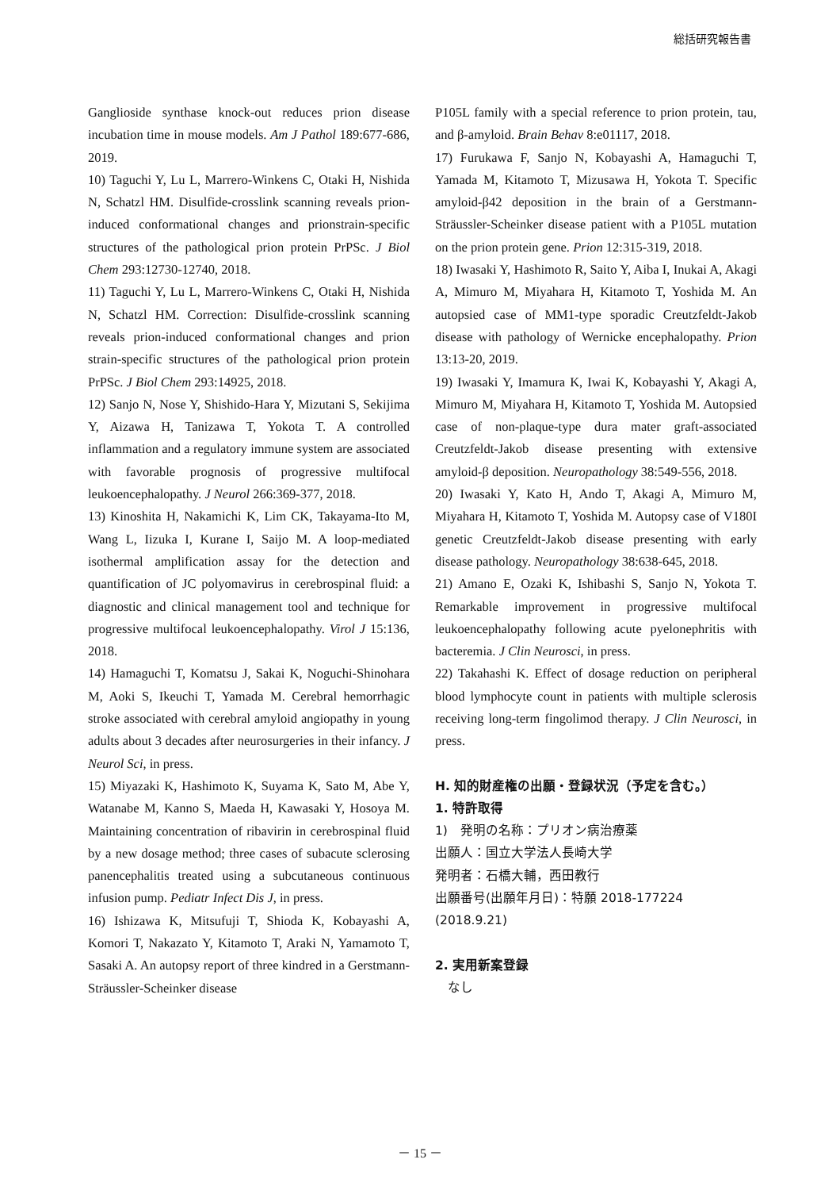総括研究報告書
Ganglioside synthase knock-out reduces prion disease incubation time in mouse models. Am J Pathol 189:677-686, 2019.
10) Taguchi Y, Lu L, Marrero-Winkens C, Otaki H, Nishida N, Schatzl HM. Disulfide-crosslink scanning reveals prion-induced conformational changes and prionstrain-specific structures of the pathological prion protein PrPSc. J Biol Chem 293:12730-12740, 2018.
11) Taguchi Y, Lu L, Marrero-Winkens C, Otaki H, Nishida N, Schatzl HM. Correction: Disulfide-crosslink scanning reveals prion-induced conformational changes and prion strain-specific structures of the pathological prion protein PrPSc. J Biol Chem 293:14925, 2018.
12) Sanjo N, Nose Y, Shishido-Hara Y, Mizutani S, Sekijima Y, Aizawa H, Tanizawa T, Yokota T. A controlled inflammation and a regulatory immune system are associated with favorable prognosis of progressive multifocal leukoencephalopathy. J Neurol 266:369-377, 2018.
13) Kinoshita H, Nakamichi K, Lim CK, Takayama-Ito M, Wang L, Iizuka I, Kurane I, Saijo M. A loop-mediated isothermal amplification assay for the detection and quantification of JC polyomavirus in cerebrospinal fluid: a diagnostic and clinical management tool and technique for progressive multifocal leukoencephalopathy. Virol J 15:136, 2018.
14) Hamaguchi T, Komatsu J, Sakai K, Noguchi-Shinohara M, Aoki S, Ikeuchi T, Yamada M. Cerebral hemorrhagic stroke associated with cerebral amyloid angiopathy in young adults about 3 decades after neurosurgeries in their infancy. J Neurol Sci, in press.
15) Miyazaki K, Hashimoto K, Suyama K, Sato M, Abe Y, Watanabe M, Kanno S, Maeda H, Kawasaki Y, Hosoya M. Maintaining concentration of ribavirin in cerebrospinal fluid by a new dosage method; three cases of subacute sclerosing panencephalitis treated using a subcutaneous continuous infusion pump. Pediatr Infect Dis J, in press.
16) Ishizawa K, Mitsufuji T, Shioda K, Kobayashi A, Komori T, Nakazato Y, Kitamoto T, Araki N, Yamamoto T, Sasaki A. An autopsy report of three kindred in a Gerstmann-Sträussler-Scheinker disease
P105L family with a special reference to prion protein, tau, and β-amyloid. Brain Behav 8:e01117, 2018.
17) Furukawa F, Sanjo N, Kobayashi A, Hamaguchi T, Yamada M, Kitamoto T, Mizusawa H, Yokota T. Specific amyloid-β42 deposition in the brain of a Gerstmann-Sträussler-Scheinker disease patient with a P105L mutation on the prion protein gene. Prion 12:315-319, 2018.
18) Iwasaki Y, Hashimoto R, Saito Y, Aiba I, Inukai A, Akagi A, Mimuro M, Miyahara H, Kitamoto T, Yoshida M. An autopsied case of MM1-type sporadic Creutzfeldt-Jakob disease with pathology of Wernicke encephalopathy. Prion 13:13-20, 2019.
19) Iwasaki Y, Imamura K, Iwai K, Kobayashi Y, Akagi A, Mimuro M, Miyahara H, Kitamoto T, Yoshida M. Autopsied case of non-plaque-type dura mater graft-associated Creutzfeldt-Jakob disease presenting with extensive amyloid-β deposition. Neuropathology 38:549-556, 2018.
20) Iwasaki Y, Kato H, Ando T, Akagi A, Mimuro M, Miyahara H, Kitamoto T, Yoshida M. Autopsy case of V180I genetic Creutzfeldt-Jakob disease presenting with early disease pathology. Neuropathology 38:638-645, 2018.
21) Amano E, Ozaki K, Ishibashi S, Sanjo N, Yokota T. Remarkable improvement in progressive multifocal leukoencephalopathy following acute pyelonephritis with bacteremia. J Clin Neurosci, in press.
22) Takahashi K. Effect of dosage reduction on peripheral blood lymphocyte count in patients with multiple sclerosis receiving long-term fingolimod therapy. J Clin Neurosci, in press.
H. 知的財産権の出願・登録状況（予定を含む。）
1. 特許取得
1)　発明の名称：プリオン病治療薬
出願人：国立大学法人長崎大学
発明者：石橋大輔，西田教行
出願番号(出願年月日)：特願 2018-177224
(2018.9.21)
2. 実用新案登録
　なし
－ 15 －